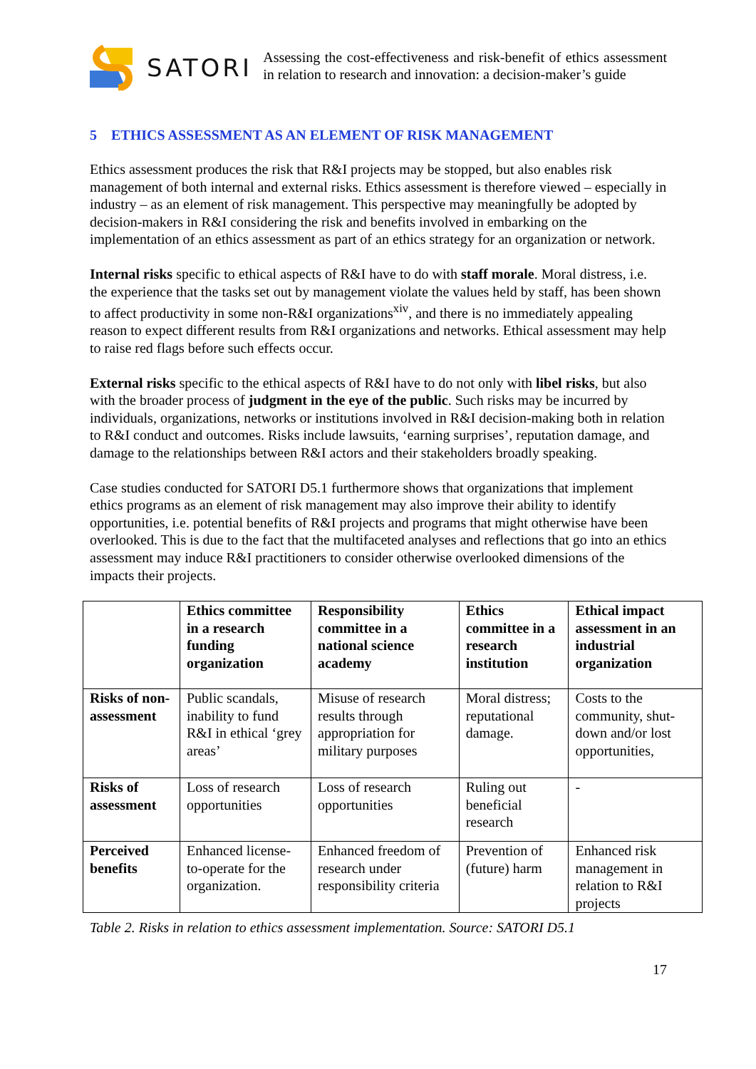SATORI
Assessing the cost-effectiveness and risk-benefit of ethics assessment in relation to research and innovation: a decision-maker’s guide
5 ETHICS ASSESSMENT AS AN ELEMENT OF RISK MANAGEMENT
Ethics assessment produces the risk that R&I projects may be stopped, but also enables risk management of both internal and external risks. Ethics assessment is therefore viewed – especially in industry – as an element of risk management. This perspective may meaningfully be adopted by decision-makers in R&I considering the risk and benefits involved in embarking on the implementation of an ethics assessment as part of an ethics strategy for an organization or network.
Internal risks specific to ethical aspects of R&I have to do with staff morale. Moral distress, i.e. the experience that the tasks set out by management violate the values held by staff, has been shown to affect productivity in some non-R&I organizations<sup>xiv</sup>, and there is no immediately appealing reason to expect different results from R&I organizations and networks. Ethical assessment may help to raise red flags before such effects occur.
External risks specific to the ethical aspects of R&I have to do not only with libel risks, but also with the broader process of judgment in the eye of the public. Such risks may be incurred by individuals, organizations, networks or institutions involved in R&I decision-making both in relation to R&I conduct and outcomes. Risks include lawsuits, ‘earning surprises’, reputation damage, and damage to the relationships between R&I actors and their stakeholders broadly speaking.
Case studies conducted for SATORI D5.1 furthermore shows that organizations that implement ethics programs as an element of risk management may also improve their ability to identify opportunities, i.e. potential benefits of R&I projects and programs that might otherwise have been overlooked. This is due to the fact that the multifaceted analyses and reflections that go into an ethics assessment may induce R&I practitioners to consider otherwise overlooked dimensions of the impacts their projects.
| | Ethics committee in a research funding organization | Responsibility committee in a national science academy | Ethics committee in a research institution | Ethical impact assessment in an industrial organization |
| --- | --- | --- | --- | --- |
| Risks of non-assessment | Public scandals, inability to fund R&I in ethical ‘grey areas’ | Misuse of research results through appropriation for military purposes | Moral distress; reputational damage. | Costs to the community, shut-down and/or lost opportunities, |
| Risks of assessment | Loss of research opportunities | Loss of research opportunities | Ruling out beneficial research | - |
| Perceived benefits | Enhanced license-to-operate for the organization. | Enhanced freedom of research under responsibility criteria | Prevention of (future) harm | Enhanced risk management in relation to R&I projects |
Table 2. Risks in relation to ethics assessment implementation. Source: SATORI D5.1
17